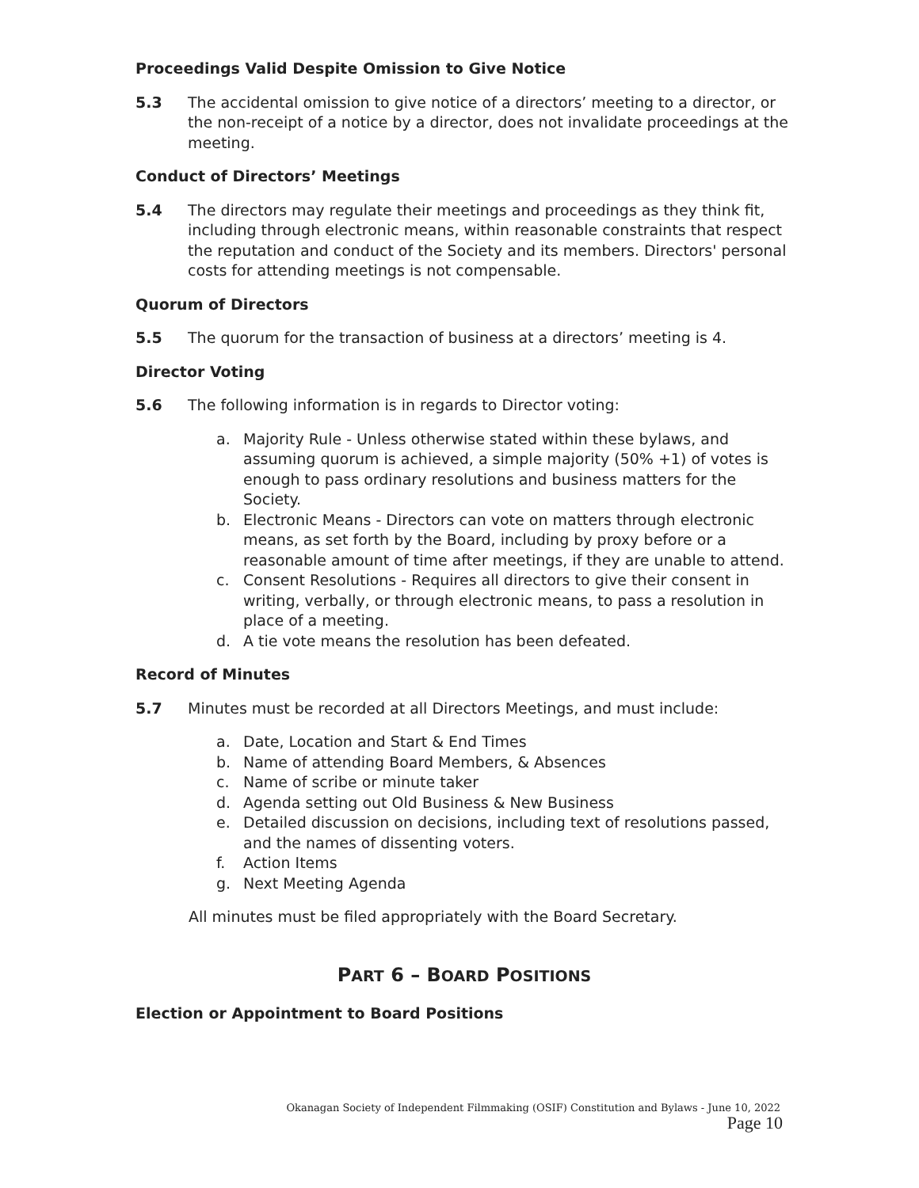Proceedings Valid Despite Omission to Give Notice
5.3 The accidental omission to give notice of a directors’ meeting to a director, or the non-receipt of a notice by a director, does not invalidate proceedings at the meeting.
Conduct of Directors’ Meetings
5.4 The directors may regulate their meetings and proceedings as they think fit, including through electronic means, within reasonable constraints that respect the reputation and conduct of the Society and its members. Directors' personal costs for attending meetings is not compensable.
Quorum of Directors
5.5 The quorum for the transaction of business at a directors’ meeting is 4.
Director Voting
5.6 The following information is in regards to Director voting:
a. Majority Rule - Unless otherwise stated within these bylaws, and assuming quorum is achieved, a simple majority (50% +1) of votes is enough to pass ordinary resolutions and business matters for the Society.
b. Electronic Means - Directors can vote on matters through electronic means, as set forth by the Board, including by proxy before or a reasonable amount of time after meetings, if they are unable to attend.
c. Consent Resolutions - Requires all directors to give their consent in writing, verbally, or through electronic means, to pass a resolution in place of a meeting.
d. A tie vote means the resolution has been defeated.
Record of Minutes
5.7 Minutes must be recorded at all Directors Meetings, and must include:
a. Date, Location and Start & End Times
b. Name of attending Board Members, & Absences
c. Name of scribe or minute taker
d. Agenda setting out Old Business & New Business
e. Detailed discussion on decisions, including text of resolutions passed, and the names of dissenting voters.
f. Action Items
g. Next Meeting Agenda
All minutes must be filed appropriately with the Board Secretary.
PART 6 – BOARD POSITIONS
Election or Appointment to Board Positions
Okanagan Society of Independent Filmmaking (OSIF) Constitution and Bylaws - June 10, 2022
Page 10